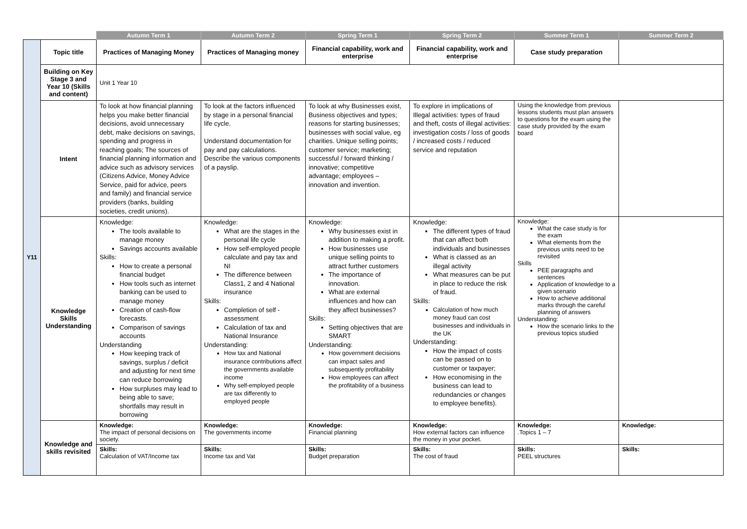| | | Autumn Term 1 | Autumn Term 2 | Spring Term 1 | Spring Term 2 | Summer Term 1 | Summer Term 2 |
| --- | --- | --- | --- | --- | --- | --- | --- |
| Y11 | Topic title | Practices of Managing Money | Practices of Managing money | Financial capability, work and enterprise | Financial capability, work and enterprise | Case study preparation | |
| | Building on Key Stage 3 and Year 10 (Skills and content) | Unit 1 Year 10 | | | | | |
| | Intent | To look at how financial planning helps you make better financial decisions, avoid unnecessary debt, make decisions on savings, spending and progress in reaching goals; The sources of financial planning information and advice such as advisory services (Citizens Advice, Money Advice Service, paid for advice, peers and family) and financial service providers (banks, building societies, credit unions). | To look at the factors influenced by stage in a personal financial life cycle. Understand documentation for pay and pay calculations. Describe the various components of a payslip. | To look at why Businesses exist, Business objectives and types; reasons for starting businesses; businesses with social value, eg charities. Unique selling points; customer service; marketing; successful / forward thinking / innovative; competitive advantage; employees – innovation and invention. | To explore in implications of Illegal activities: types of fraud and theft, costs of illegal activities: investigation costs / loss of goods / increased costs / reduced service and reputation | Using the knowledge from previous lessons students must plan answers to questions for the exam using the case study provided by the exam board | |
| | Knowledge Skills Understanding | Knowledge: The tools available to manage money Savings accounts available Skills: How to create a personal financial budget How tools such as internet banking can be used to manage money Creation of cash-flow forecasts. Comparison of savings accounts Understanding How keeping track of savings, surplus / deficit and adjusting for next time can reduce borrowing How surpluses may lead to being able to save; shortfalls may result in borrowing | Knowledge: What are the stages in the personal life cycle How self-employed people calculate and pay tax and NI The difference between Class1, 2 and 4 National insurance Skills: Completion of self - assessment Calculation of tax and National Insurance Understanding: How tax and National insurance contributions affect the governments available income Why self-employed people are tax differently to employed people | Knowledge: Why businesses exist in addition to making a profit. How businesses use unique selling points to attract further customers The importance of innovation. What are external influences and how can they affect businesses? Skills: Setting objectives that are SMART Understanding: How government decisions can impact sales and subsequently profitability How employees can affect the profitability of a business | Knowledge: The different types of fraud that can affect both individuals and businesses What is classed as an illegal activity What measures can be put in place to reduce the risk of fraud. Skills: Calculation of how much money fraud can cost businesses and individuals in the UK Understanding: How the impact of costs can be passed on to customer or taxpayer; How economising in the business can lead to redundancies or changes to employee benefits). | Knowledge: What the case study is for the exam What elements from the previous units need to be revisited Skills PEE paragraphs and sentences Application of knowledge to a given scenario How to achieve additional marks through the careful planning of answers Understanding: How the scenario links to the previous topics studied | |
| | Knowledge and skills revisited | Knowledge: The impact of personal decisions on society. | Knowledge: The governments income | Knowledge: Financial planning | Knowledge: How external factors can influence the money in your pocket. | Knowledge: .Topics 1 – 7 | Knowledge: |
| | | Skills: Calculation of VAT/Income tax | Skills: Income tax and Vat | Skills: Budget preparation | Skills: The cost of fraud | Skills: PEEL structures | Skills: |